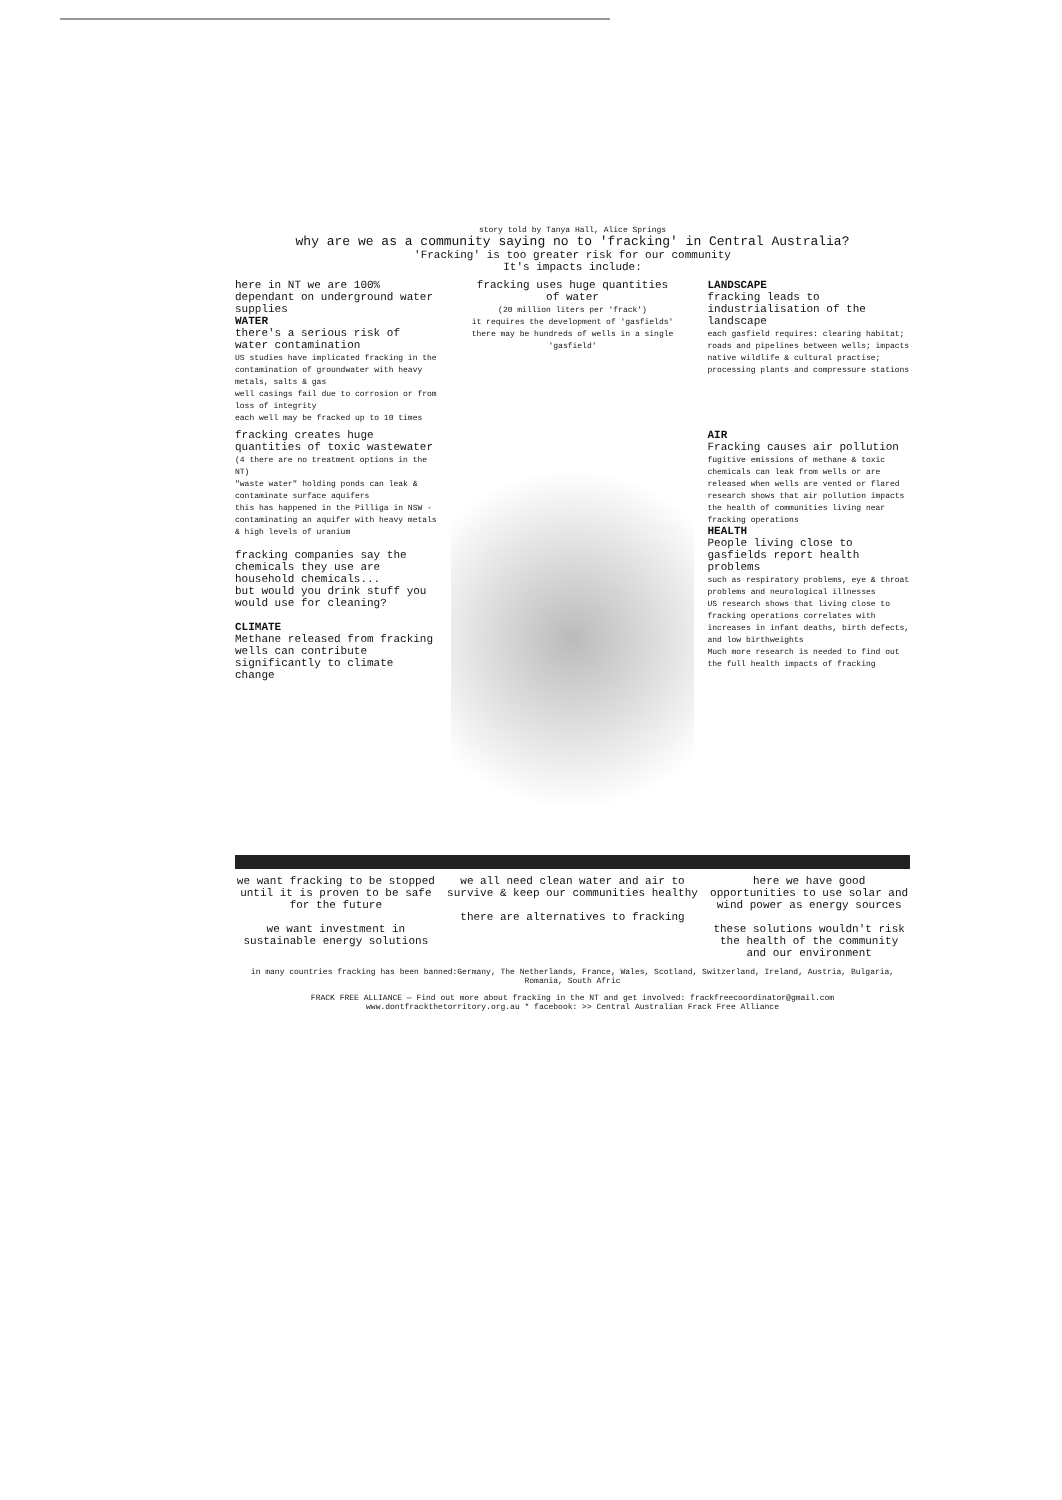story told by Tanya Hall, Alice Springs
why are we as a community saying no to 'fracking' in Central Australia?
'Fracking' is too greater risk for our community
It's impacts include:
here in NT we are 100% dependant on underground water supplies
WATER
there's a serious risk of water contamination
US studies have implicated fracking in the contamination of groundwater with heavy metals, salts & gas
well casings fail due to corrosion or from loss of integrity
each well may be fracked up to 10 times
fracking uses huge quantities of water
(20 million liters per 'frack')
it requires the development of 'gasfields'
there may be hundreds of wells in a single 'gasfield'
LANDSCAPE
fracking leads to industrialisation of the landscape
each gasfield requires: clearing habitat; roads and pipelines between wells; impacts native wildlife & cultural practise; processing plants and compressure stations
fracking creates huge quantities of toxic wastewater
(4 there are no treatment options in the NT)
"waste water" holding ponds can leak & contaminate surface aquifers
this has happened in the Pilliga in NSW - contaminating an aquifer with heavy metals & high levels of uranium
fracking companies say the chemicals they use are household chemicals...
but would you drink stuff you would use for cleaning?
CLIMATE
Methane released from fracking wells can contribute significantly to climate change
AIR
Fracking causes air pollution
fugitive emissions of methane & toxic chemicals can leak from wells or are released when wells are vented or flared
research shows that air pollution impacts the health of communities living near fracking operations
HEALTH
People living close to gasfields report health problems
such as respiratory problems, eye & throat problems and neurological illnesses
US research shows that living close to fracking operations correlates with increases in infant deaths, birth defects, and low birthweights
Much more research is needed to find out the full health impacts of fracking
we want fracking to be stopped until it is proven to be safe for the future
we want investment in sustainable energy solutions
we all need clean water and air to survive & keep our communities healthy
there are alternatives to fracking
here we have good opportunities to use solar and wind power as energy sources
these solutions wouldn't risk the health of the community and our environment
in many countries fracking has been banned:Germany, The Netherlands, France, Wales, Scotland, Switzerland, Ireland, Austria, Bulgaria, Romania, South Afric
FRACK FREE ALLIANCE — Find out more about fracking in the NT and get involved: frackfreecoordinator@gmail.com
www.dontfrackthetorritory.org.au * facebook: >> Central Australian Frack Free Alliance